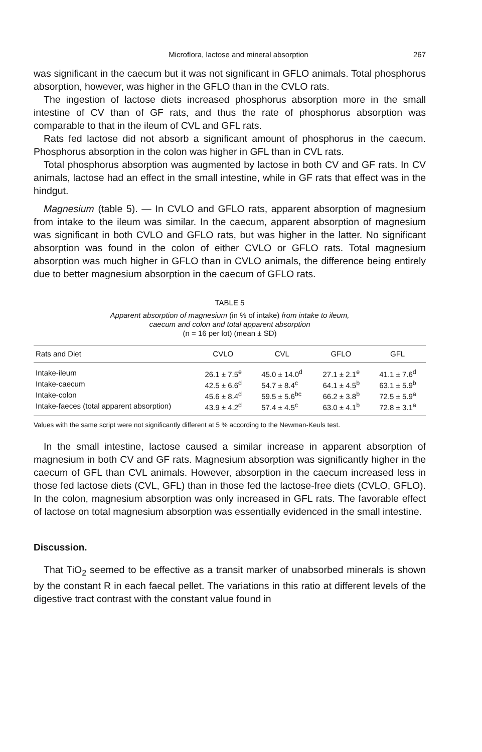Microflora, lactose and mineral absorption 267
was significant in the caecum but it was not significant in GFLO animals. Total phosphorus absorption, however, was higher in the GFLO than in the CVLO rats.
The ingestion of lactose diets increased phosphorus absorption more in the small intestine of CV than of GF rats, and thus the rate of phosphorus absorption was comparable to that in the ileum of CVL and GFL rats.
Rats fed lactose did not absorb a significant amount of phosphorus in the caecum. Phosphorus absorption in the colon was higher in GFL than in CVL rats.
Total phosphorus absorption was augmented by lactose in both CV and GF rats. In CV animals, lactose had an effect in the small intestine, while in GF rats that effect was in the hindgut.
Magnesium (table 5). — In CVLO and GFLO rats, apparent absorption of magnesium from intake to the ileum was similar. In the caecum, apparent absorption of magnesium was significant in both CVLO and GFLO rats, but was higher in the latter. No significant absorption was found in the colon of either CVLO or GFLO rats. Total magnesium absorption was much higher in GFLO than in CVLO animals, the difference being entirely due to better magnesium absorption in the caecum of GFLO rats.
TABLE 5
Apparent absorption of magnesium (in % of intake) from intake to ileum,
caecum and colon and total apparent absorption
(n = 16 per lot) (mean ± SD)
| Rats and Diet | CVLO | CVL | GFLO | GFL |
| --- | --- | --- | --- | --- |
| Intake-ileum | 26.1 ± 7.5<sup>e</sup> | 45.0 ± 14.0<sup>d</sup> | 27.1 ± 2.1<sup>e</sup> | 41.1 ± 7.6<sup>d</sup> |
| Intake-caecum | 42.5 ± 6.6<sup>d</sup> | 54.7 ± 8.4<sup>c</sup> | 64.1 ± 4.5<sup>b</sup> | 63.1 ± 5.9<sup>b</sup> |
| Intake-colon | 45.6 ± 8.4<sup>d</sup> | 59.5 ± 5.6<sup>bc</sup> | 66.2 ± 3.8<sup>b</sup> | 72.5 ± 5.9<sup>a</sup> |
| Intake-faeces (total apparent absorption) | 43.9 ± 4.2<sup>d</sup> | 57.4 ± 4.5<sup>c</sup> | 63.0 ± 4.1<sup>b</sup> | 72.8 ± 3.1<sup>a</sup> |
Values with the same script were not significantly different at 5 % according to the Newman-Keuls test.
In the small intestine, lactose caused a similar increase in apparent absorption of magnesium in both CV and GF rats. Magnesium absorption was significantly higher in the caecum of GFL than CVL animals. However, absorption in the caecum increased less in those fed lactose diets (CVL, GFL) than in those fed the lactose-free diets (CVLO, GFLO). In the colon, magnesium absorption was only increased in GFL rats. The favorable effect of lactose on total magnesium absorption was essentially evidenced in the small intestine.
Discussion.
That TiO<sub>2</sub> seemed to be effective as a transit marker of unabsorbed minerals is shown by the constant R in each faecal pellet. The variations in this ratio at different levels of the digestive tract contrast with the constant value found in